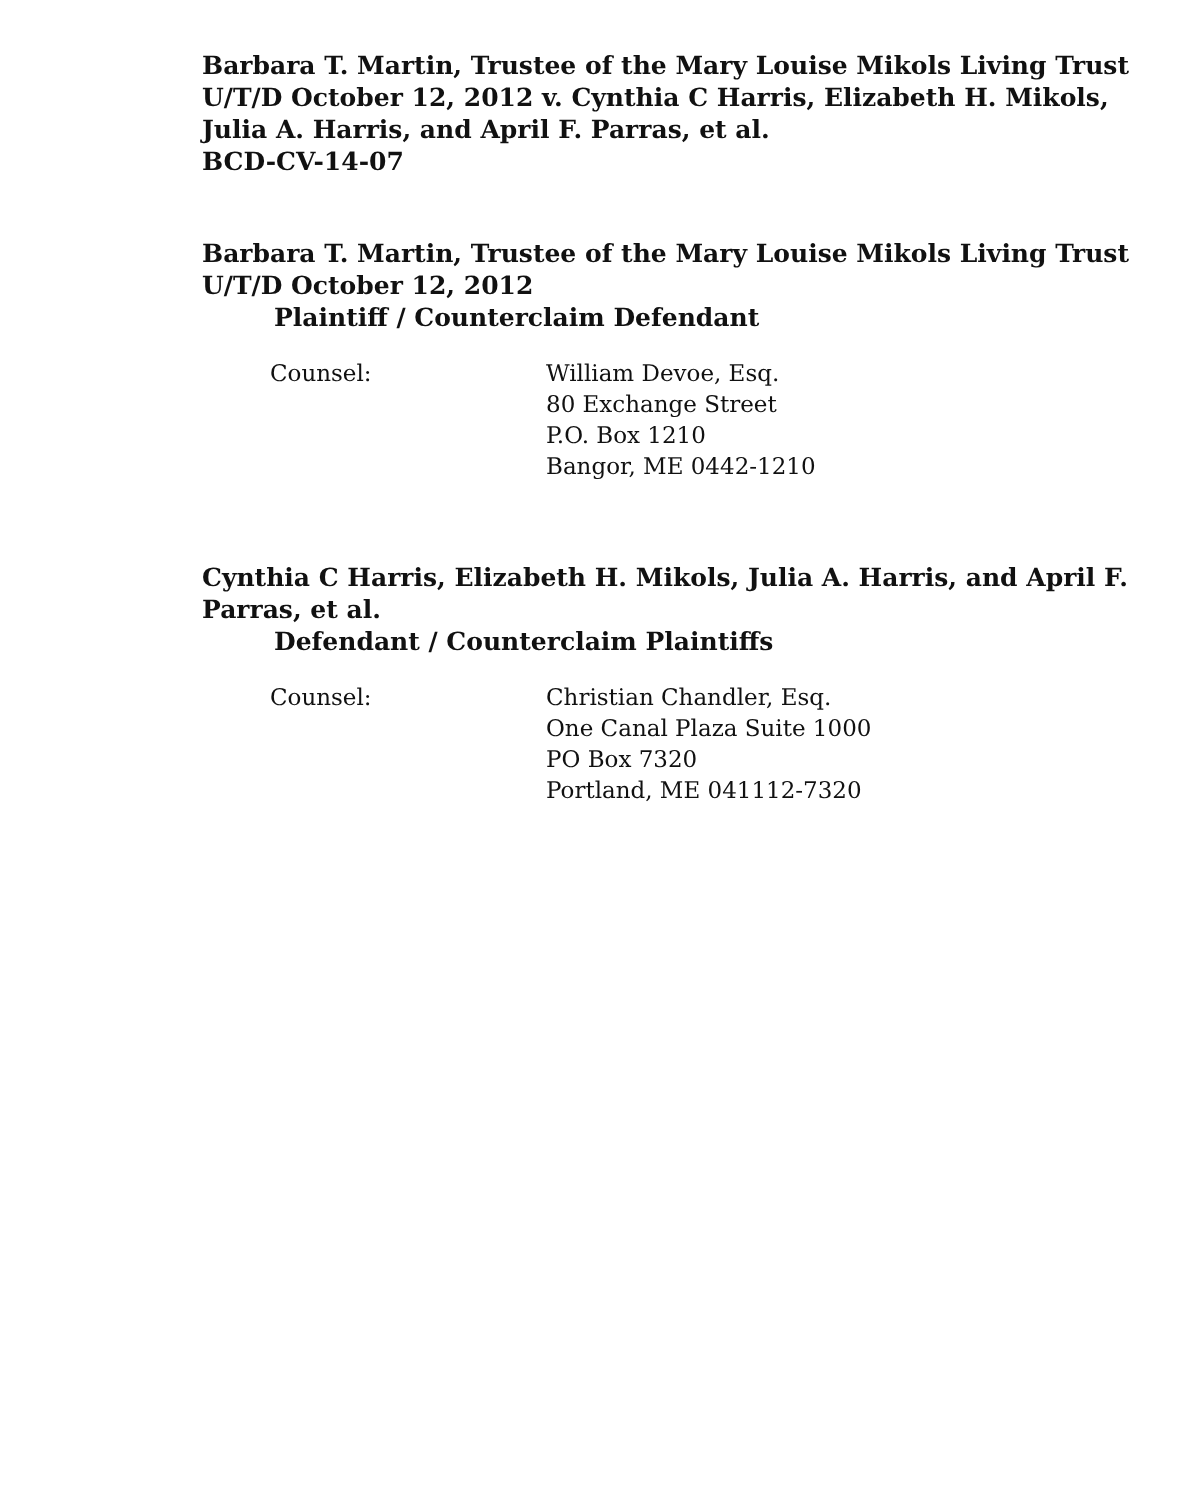Barbara T. Martin, Trustee of the Mary Louise Mikols Living Trust
U/T/D October 12, 2012 v. Cynthia C Harris, Elizabeth H. Mikols,
Julia A. Harris, and April F. Parras, et al.
BCD-CV-14-07
Barbara T. Martin, Trustee of the Mary Louise Mikols Living Trust
U/T/D October 12, 2012
Plaintiff / Counterclaim Defendant
Counsel: William Devoe, Esq.
80 Exchange Street
P.O. Box 1210
Bangor, ME 0442-1210
Cynthia C Harris, Elizabeth H. Mikols, Julia A. Harris, and April F.
Parras, et al.
Defendant / Counterclaim Plaintiffs
Counsel: Christian Chandler, Esq.
One Canal Plaza Suite 1000
PO Box 7320
Portland, ME 041112-7320